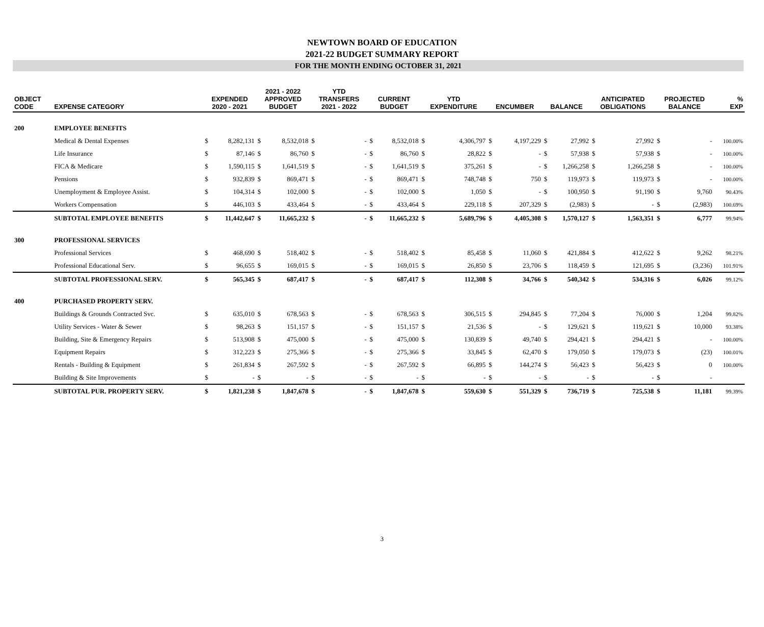NEWTOWN BOARD OF EDUCATION
2021-22 BUDGET SUMMARY REPORT
FOR THE MONTH ENDING OCTOBER 31, 2021
| OBJECT CODE | EXPENSE CATEGORY | EXPENDED 2020 - 2021 | | 2021 - 2022 APPROVED BUDGET | | YTD TRANSFERS 2021 - 2022 | | CURRENT BUDGET | | YTD EXPENDITURE | | ENCUMBER | | BALANCE | | ANTICIPATED OBLIGATIONS | | PROJECTED BALANCE | | % EXP |
| --- | --- | --- | --- | --- | --- | --- | --- | --- | --- | --- | --- | --- | --- | --- | --- | --- | --- | --- | --- | --- |
| 200 | EMPLOYEE BENEFITS | | | | | | | | | | | | | | | | | | | |
| | Medical & Dental Expenses | $ | 8,282,131 | $ | 8,532,018 | $ | - | $ | 8,532,018 | $ | 4,306,797 | $ | 4,197,229 | $ | 27,992 | $ | 27,992 | $ | - | 100.00% |
| | Life Insurance | $ | 87,146 | $ | 86,760 | $ | - | $ | 86,760 | $ | 28,822 | $ | - | $ | 57,938 | $ | 57,938 | $ | - | 100.00% |
| | FICA & Medicare | $ | 1,590,115 | $ | 1,641,519 | $ | - | $ | 1,641,519 | $ | 375,261 | $ | - | $ | 1,266,258 | $ | 1,266,258 | $ | - | 100.00% |
| | Pensions | $ | 932,839 | $ | 869,471 | $ | - | $ | 869,471 | $ | 748,748 | $ | 750 | $ | 119,973 | $ | 119,973 | $ | - | 100.00% |
| | Unemployment & Employee Assist. | $ | 104,314 | $ | 102,000 | $ | - | $ | 102,000 | $ | 1,050 | $ | - | $ | 100,950 | $ | 91,190 | $ | 9,760 | 90.43% |
| | Workers Compensation | $ | 446,103 | $ | 433,464 | $ | - | $ | 433,464 | $ | 229,118 | $ | 207,329 | $ | (2,983) | $ | - | $ | (2,983) | 100.69% |
| | SUBTOTAL EMPLOYEE BENEFITS | $ | 11,442,647 | $ | 11,665,232 | $ | - | $ | 11,665,232 | $ | 5,689,796 | $ | 4,405,308 | $ | 1,570,127 | $ | 1,563,351 | $ | 6,777 | 99.94% |
| 300 | PROFESSIONAL SERVICES | | | | | | | | | | | | | | | | | | | |
| | Professional Services | $ | 468,690 | $ | 518,402 | $ | - | $ | 518,402 | $ | 85,458 | $ | 11,060 | $ | 421,884 | $ | 412,622 | $ | 9,262 | 98.21% |
| | Professional Educational Serv. | $ | 96,655 | $ | 169,015 | $ | - | $ | 169,015 | $ | 26,850 | $ | 23,706 | $ | 118,459 | $ | 121,695 | $ | (3,236) | 101.91% |
| | SUBTOTAL PROFESSIONAL SERV. | $ | 565,345 | $ | 687,417 | $ | - | $ | 687,417 | $ | 112,308 | $ | 34,766 | $ | 540,342 | $ | 534,316 | $ | 6,026 | 99.12% |
| 400 | PURCHASED PROPERTY SERV. | | | | | | | | | | | | | | | | | | | |
| | Buildings & Grounds Contracted Svc. | $ | 635,010 | $ | 678,563 | $ | - | $ | 678,563 | $ | 306,515 | $ | 294,845 | $ | 77,204 | $ | 76,000 | $ | 1,204 | 99.82% |
| | Utility Services - Water & Sewer | $ | 98,263 | $ | 151,157 | $ | - | $ | 151,157 | $ | 21,536 | $ | - | $ | 129,621 | $ | 119,621 | $ | 10,000 | 93.38% |
| | Building, Site & Emergency Repairs | $ | 513,908 | $ | 475,000 | $ | - | $ | 475,000 | $ | 130,839 | $ | 49,740 | $ | 294,421 | $ | 294,421 | $ | - | 100.00% |
| | Equipment Repairs | $ | 312,223 | $ | 275,366 | $ | - | $ | 275,366 | $ | 33,845 | $ | 62,470 | $ | 179,050 | $ | 179,073 | $ | (23) | 100.01% |
| | Rentals - Building & Equipment | $ | 261,834 | $ | 267,592 | $ | - | $ | 267,592 | $ | 66,895 | $ | 144,274 | $ | 56,423 | $ | 56,423 | $ | 0 | 100.00% |
| | Building & Site Improvements | $ | - | $ | - | $ | - | $ | - | $ | - | $ | - | $ | - | $ | - | $ | - | |
| | SUBTOTAL PUR. PROPERTY SERV. | $ | 1,821,238 | $ | 1,847,678 | $ | - | $ | 1,847,678 | $ | 559,630 | $ | 551,329 | $ | 736,719 | $ | 725,538 | $ | 11,181 | 99.39% |
3